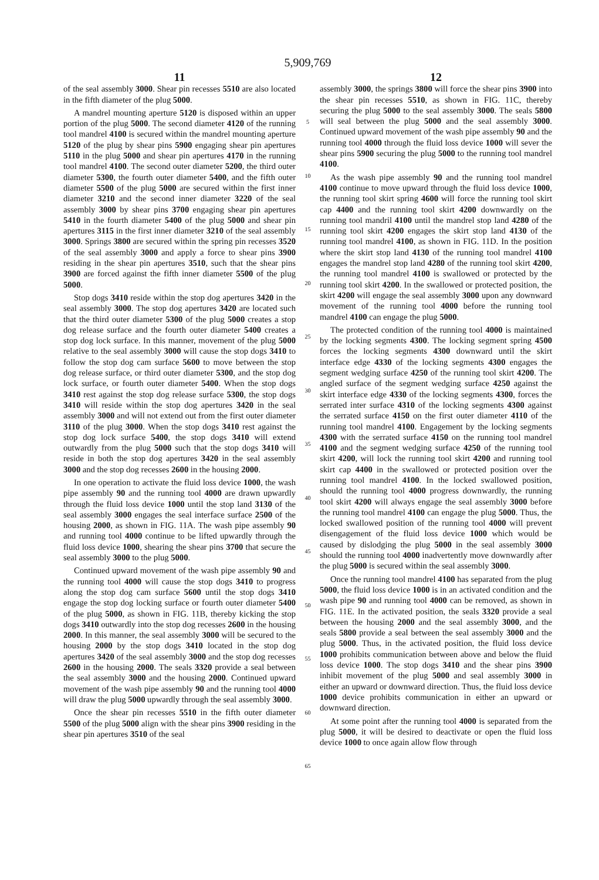5,909,769
11
of the seal assembly 3000. Shear pin recesses 5510 are also located in the fifth diameter of the plug 5000.
A mandrel mounting aperture 5120 is disposed within an upper portion of the plug 5000. The second diameter 4120 of the running tool mandrel 4100 is secured within the mandrel mounting aperture 5120 of the plug by shear pins 5900 engaging shear pin apertures 5110 in the plug 5000 and shear pin apertures 4170 in the running tool mandrel 4100. The second outer diameter 5200, the third outer diameter 5300, the fourth outer diameter 5400, and the fifth outer diameter 5500 of the plug 5000 are secured within the first inner diameter 3210 and the second inner diameter 3220 of the seal assembly 3000 by shear pins 3700 engaging shear pin apertures 5410 in the fourth diameter 5400 of the plug 5000 and shear pin apertures 3115 in the first inner diameter 3210 of the seal assembly 3000. Springs 3800 are secured within the spring pin recesses 3520 of the seal assembly 3000 and apply a force to shear pins 3900 residing in the shear pin apertures 3510, such that the shear pins 3900 are forced against the fifth inner diameter 5500 of the plug 5000.
Stop dogs 3410 reside within the stop dog apertures 3420 in the seal assembly 3000. The stop dog apertures 3420 are located such that the third outer diameter 5300 of the plug 5000 creates a stop dog release surface and the fourth outer diameter 5400 creates a stop dog lock surface. In this manner, movement of the plug 5000 relative to the seal assembly 3000 will cause the stop dogs 3410 to follow the stop dog cam surface 5600 to move between the stop dog release surface, or third outer diameter 5300, and the stop dog lock surface, or fourth outer diameter 5400. When the stop dogs 3410 rest against the stop dog release surface 5300, the stop dogs 3410 will reside within the stop dog apertures 3420 in the seal assembly 3000 and will not extend out from the first outer diameter 3110 of the plug 3000. When the stop dogs 3410 rest against the stop dog lock surface 5400, the stop dogs 3410 will extend outwardly from the plug 5000 such that the stop dogs 3410 will reside in both the stop dog apertures 3420 in the seal assembly 3000 and the stop dog recesses 2600 in the housing 2000.
In one operation to activate the fluid loss device 1000, the wash pipe assembly 90 and the running tool 4000 are drawn upwardly through the fluid loss device 1000 until the stop land 3130 of the seal assembly 3000 engages the seal interface surface 2500 of the housing 2000, as shown in FIG. 11A. The wash pipe assembly 90 and running tool 4000 continue to be lifted upwardly through the fluid loss device 1000, shearing the shear pins 3700 that secure the seal assembly 3000 to the plug 5000.
Continued upward movement of the wash pipe assembly 90 and the running tool 4000 will cause the stop dogs 3410 to progress along the stop dog cam surface 5600 until the stop dogs 3410 engage the stop dog locking surface or fourth outer diameter 5400 of the plug 5000, as shown in FIG. 11B, thereby kicking the stop dogs 3410 outwardly into the stop dog recesses 2600 in the housing 2000. In this manner, the seal assembly 3000 will be secured to the housing 2000 by the stop dogs 3410 located in the stop dog apertures 3420 of the seal assembly 3000 and the stop dog recesses 2600 in the housing 2000. The seals 3320 provide a seal between the seal assembly 3000 and the housing 2000. Continued upward movement of the wash pipe assembly 90 and the running tool 4000 will draw the plug 5000 upwardly through the seal assembly 3000.
Once the shear pin recesses 5510 in the fifth outer diameter 5500 of the plug 5000 align with the shear pins 3900 residing in the shear pin apertures 3510 of the seal
5
10
15
20
25
30
35
40
45
50
55
60
65
12
assembly 3000, the springs 3800 will force the shear pins 3900 into the shear pin recesses 5510, as shown in FIG. 11C, thereby securing the plug 5000 to the seal assembly 3000. The seals 5800 will seal between the plug 5000 and the seal assembly 3000. Continued upward movement of the wash pipe assembly 90 and the running tool 4000 through the fluid loss device 1000 will sever the shear pins 5900 securing the plug 5000 to the running tool mandrel 4100.
As the wash pipe assembly 90 and the running tool mandrel 4100 continue to move upward through the fluid loss device 1000, the running tool skirt spring 4600 will force the running tool skirt cap 4400 and the running tool skirt 4200 downwardly on the running tool mandril 4100 until the mandrel stop land 4280 of the running tool skirt 4200 engages the skirt stop land 4130 of the running tool mandrel 4100, as shown in FIG. 11D. In the position where the skirt stop land 4130 of the running tool mandrel 4100 engages the mandrel stop land 4280 of the running tool skirt 4200, the running tool mandrel 4100 is swallowed or protected by the running tool skirt 4200. In the swallowed or protected position, the skirt 4200 will engage the seal assembly 3000 upon any downward movement of the running tool 4000 before the running tool mandrel 4100 can engage the plug 5000.
The protected condition of the running tool 4000 is maintained by the locking segments 4300. The locking segment spring 4500 forces the locking segments 4300 downward until the skirt interface edge 4330 of the locking segments 4300 engages the segment wedging surface 4250 of the running tool skirt 4200. The angled surface of the segment wedging surface 4250 against the skirt interface edge 4330 of the locking segments 4300, forces the serrated inter surface 4310 of the locking segments 4300 against the serrated surface 4150 on the first outer diameter 4110 of the running tool mandrel 4100. Engagement by the locking segments 4300 with the serrated surface 4150 on the running tool mandrel 4100 and the segment wedging surface 4250 of the running tool skirt 4200, will lock the running tool skirt 4200 and running tool skirt cap 4400 in the swallowed or protected position over the running tool mandrel 4100. In the locked swallowed position, should the running tool 4000 progress downwardly, the running tool skirt 4200 will always engage the seal assembly 3000 before the running tool mandrel 4100 can engage the plug 5000. Thus, the locked swallowed position of the running tool 4000 will prevent disengagement of the fluid loss device 1000 which would be caused by dislodging the plug 5000 in the seal assembly 3000 should the running tool 4000 inadvertently move downwardly after the plug 5000 is secured within the seal assembly 3000.
Once the running tool mandrel 4100 has separated from the plug 5000, the fluid loss device 1000 is in an activated condition and the wash pipe 90 and running tool 4000 can be removed, as shown in FIG. 11E. In the activated position, the seals 3320 provide a seal between the housing 2000 and the seal assembly 3000, and the seals 5800 provide a seal between the seal assembly 3000 and the plug 5000. Thus, in the activated position, the fluid loss device 1000 prohibits communication between above and below the fluid loss device 1000. The stop dogs 3410 and the shear pins 3900 inhibit movement of the plug 5000 and seal assembly 3000 in either an upward or downward direction. Thus, the fluid loss device 1000 device prohibits communication in either an upward or downward direction.
At some point after the running tool 4000 is separated from the plug 5000, it will be desired to deactivate or open the fluid loss device 1000 to once again allow flow through